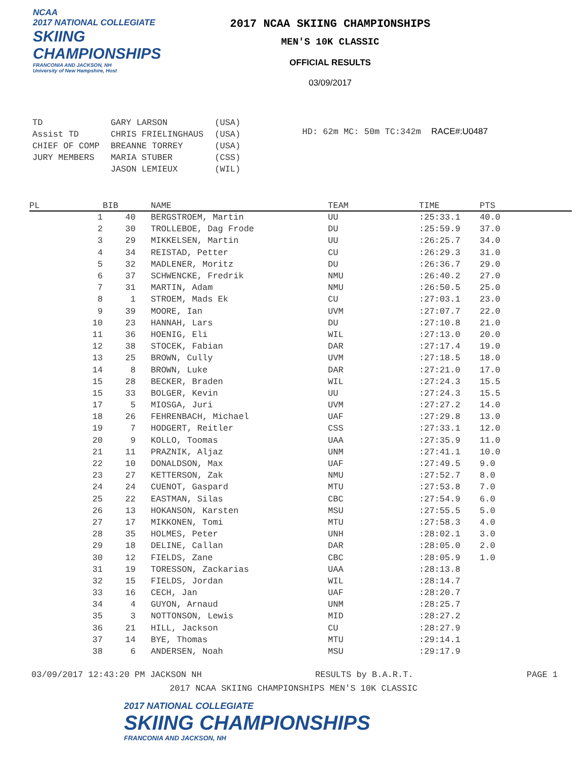NCAA
2017 NATIONAL COLLEGIATE
SKIING CHAMPIONSHIPS
FRANCONIA AND JACKSON, NH
University of New Hampshire, Host
2017 NCAA SKIING CHAMPIONSHIPS
MEN'S 10K CLASSIC
OFFICIAL RESULTS
03/09/2017
| TD | GARY LARSON | (USA) |
| Assist TD | CHRIS FRIELINGHAUS | (USA) |
| CHIEF OF COMP | BREANNE TORREY | (USA) |
| JURY MEMBERS | MARIA STUBER | (CSS) |
| | JASON LEMIEUX | (WIL) |
HD: 62m MC: 50m TC:342m RACE#:U0487
| PL | BIB | NAME | TEAM | TIME | PTS |
| --- | --- | --- | --- | --- | --- |
| 1 | 40 | BERGSTROEM, Martin | UU | :25:33.1 | 40.0 |
| 2 | 30 | TROLLEBOE, Dag Frode | DU | :25:59.9 | 37.0 |
| 3 | 29 | MIKKELSEN, Martin | UU | :26:25.7 | 34.0 |
| 4 | 34 | REISTAD, Petter | CU | :26:29.3 | 31.0 |
| 5 | 32 | MADLENER, Moritz | DU | :26:36.7 | 29.0 |
| 6 | 37 | SCHWENCKE, Fredrik | NMU | :26:40.2 | 27.0 |
| 7 | 31 | MARTIN, Adam | NMU | :26:50.5 | 25.0 |
| 8 | 1 | STROEM, Mads Ek | CU | :27:03.1 | 23.0 |
| 9 | 39 | MOORE, Ian | UVM | :27:07.7 | 22.0 |
| 10 | 23 | HANNAH, Lars | DU | :27:10.8 | 21.0 |
| 11 | 36 | HOENIG, Eli | WIL | :27:13.0 | 20.0 |
| 12 | 38 | STOCEK, Fabian | DAR | :27:17.4 | 19.0 |
| 13 | 25 | BROWN, Cully | UVM | :27:18.5 | 18.0 |
| 14 | 8 | BROWN, Luke | DAR | :27:21.0 | 17.0 |
| 15 | 28 | BECKER, Braden | WIL | :27:24.3 | 15.5 |
| 15 | 33 | BOLGER, Kevin | UU | :27:24.3 | 15.5 |
| 17 | 5 | MIOSGA, Juri | UVM | :27:27.2 | 14.0 |
| 18 | 26 | FEHRENBACH, Michael | UAF | :27:29.8 | 13.0 |
| 19 | 7 | HODGERT, Reitler | CSS | :27:33.1 | 12.0 |
| 20 | 9 | KOLLO, Toomas | UAA | :27:35.9 | 11.0 |
| 21 | 11 | PRAZNIK, Aljaz | UNM | :27:41.1 | 10.0 |
| 22 | 10 | DONALDSON, Max | UAF | :27:49.5 | 9.0 |
| 23 | 27 | KETTERSON, Zak | NMU | :27:52.7 | 8.0 |
| 24 | 24 | CUENOT, Gaspard | MTU | :27:53.8 | 7.0 |
| 25 | 22 | EASTMAN, Silas | CBC | :27:54.9 | 6.0 |
| 26 | 13 | HOKANSON, Karsten | MSU | :27:55.5 | 5.0 |
| 27 | 17 | MIKKONEN, Tomi | MTU | :27:58.3 | 4.0 |
| 28 | 35 | HOLMES, Peter | UNH | :28:02.1 | 3.0 |
| 29 | 18 | DELINE, Callan | DAR | :28:05.0 | 2.0 |
| 30 | 12 | FIELDS, Zane | CBC | :28:05.9 | 1.0 |
| 31 | 19 | TORESSON, Zackarias | UAA | :28:13.8 | |
| 32 | 15 | FIELDS, Jordan | WIL | :28:14.7 | |
| 33 | 16 | CECH, Jan | UAF | :28:20.7 | |
| 34 | 4 | GUYON, Arnaud | UNM | :28:25.7 | |
| 35 | 3 | NOTTONSON, Lewis | MID | :28:27.2 | |
| 36 | 21 | HILL, Jackson | CU | :28:27.9 | |
| 37 | 14 | BYE, Thomas | MTU | :29:14.1 | |
| 38 | 6 | ANDERSEN, Noah | MSU | :29:17.9 | |
03/09/2017 12:43:20 PM JACKSON NH RESULTS by B.A.R.T. PAGE 1
2017 NCAA SKIING CHAMPIONSHIPS MEN'S 10K CLASSIC
2017 NATIONAL COLLEGIATE
SKIING CHAMPIONSHIPS
FRANCONIA AND JACKSON, NH